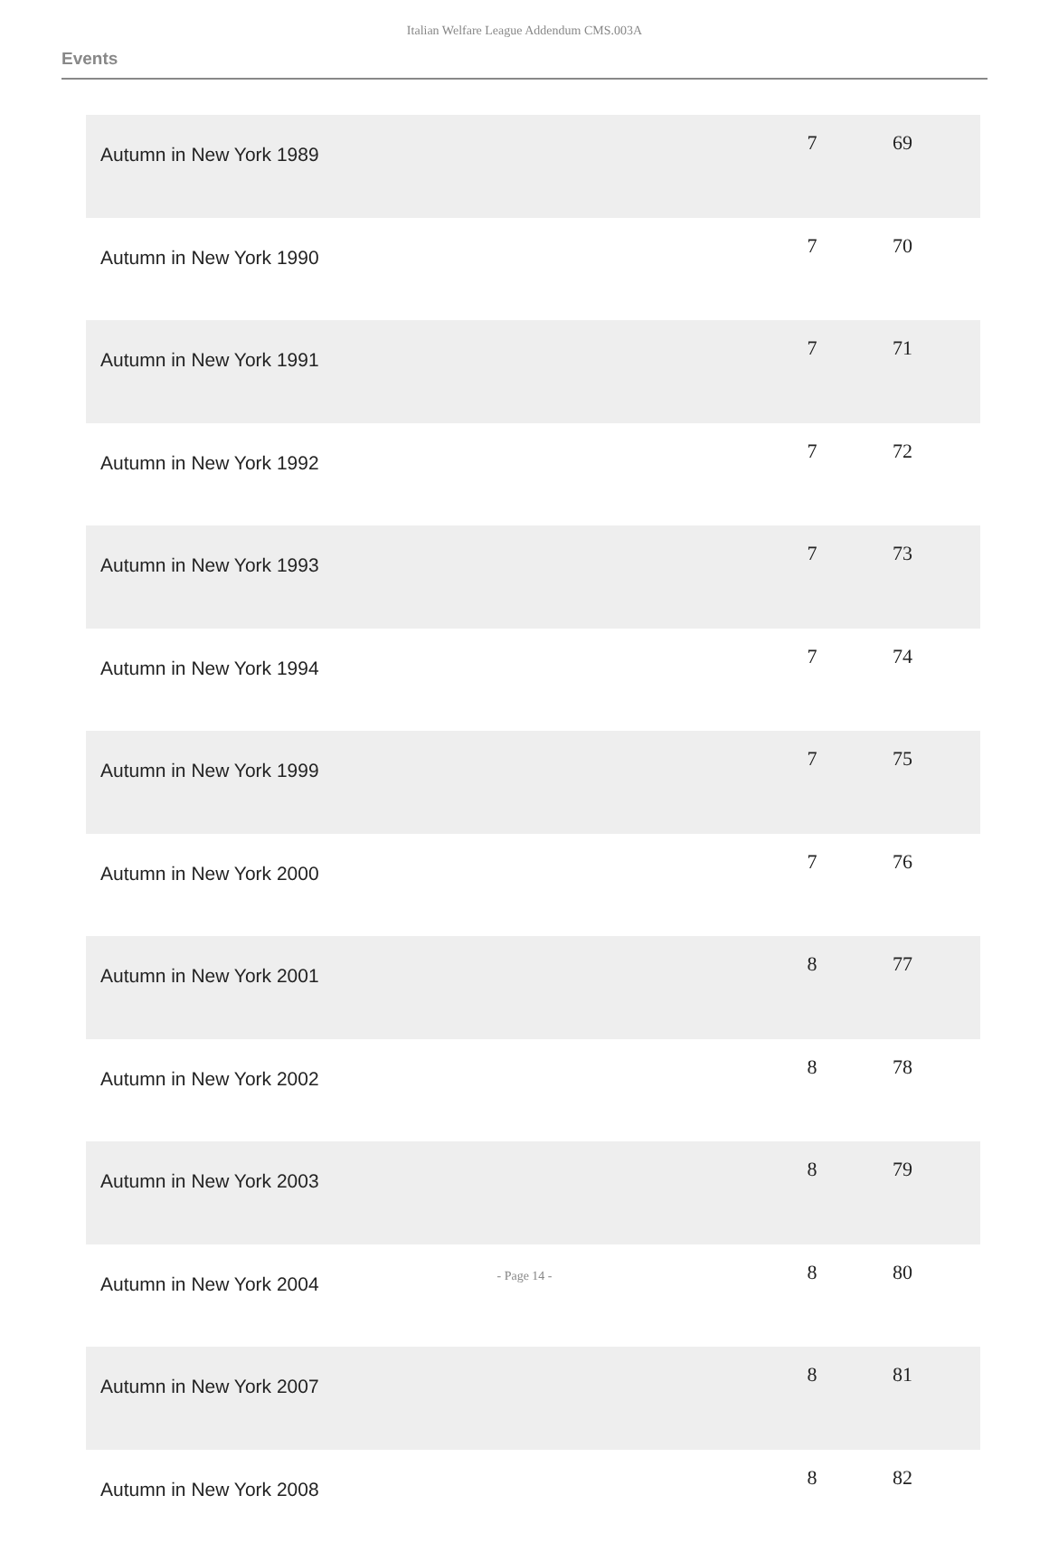Italian Welfare League Addendum CMS.003A
Events
| Autumn in New York 1989 | 7 | 69 | |
| Autumn in New York 1990 | 7 | 70 | |
| Autumn in New York 1991 | 7 | 71 | |
| Autumn in New York 1992 | 7 | 72 | |
| Autumn in New York 1993 | 7 | 73 | |
| Autumn in New York 1994 | 7 | 74 | |
| Autumn in New York 1999 | 7 | 75 | |
| Autumn in New York 2000 | 7 | 76 | |
| Autumn in New York 2001 | 8 | 77 | |
| Autumn in New York 2002 | 8 | 78 | |
| Autumn in New York 2003 | 8 | 79 | |
| Autumn in New York 2004 | 8 | 80 | |
| Autumn in New York 2007 | 8 | 81 | |
| Autumn in New York 2008 | 8 | 82 | |
- Page 14 -